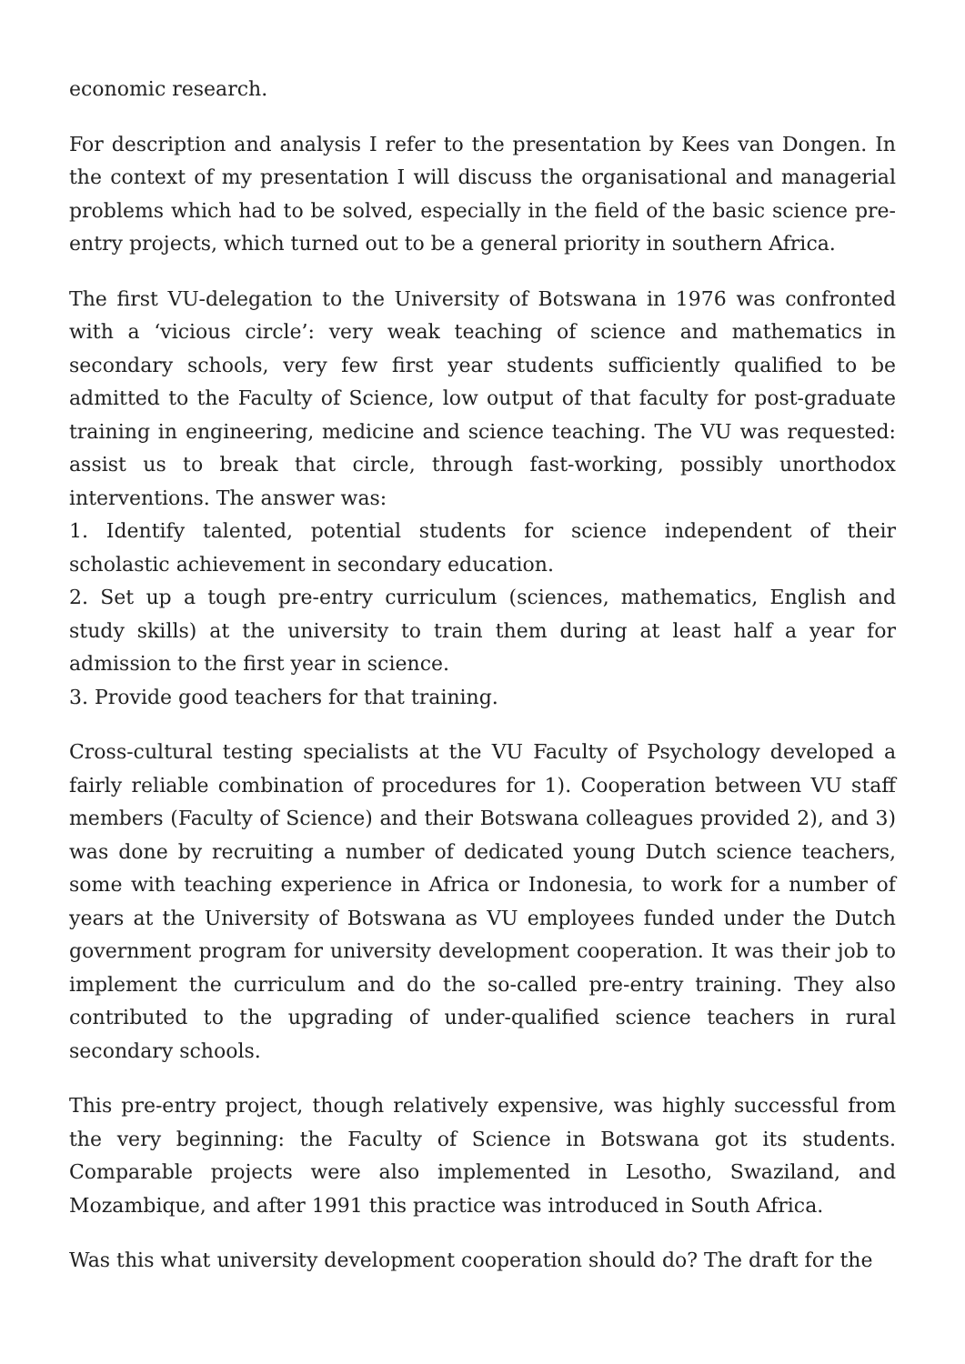economic research.
For description and analysis I refer to the presentation by Kees van Dongen. In the context of my presentation I will discuss the organisational and managerial problems which had to be solved, especially in the field of the basic science pre-entry projects, which turned out to be a general priority in southern Africa.
The first VU-delegation to the University of Botswana in 1976 was confronted with a ‘vicious circle’: very weak teaching of science and mathematics in secondary schools, very few first year students sufficiently qualified to be admitted to the Faculty of Science, low output of that faculty for post-graduate training in engineering, medicine and science teaching. The VU was requested: assist us to break that circle, through fast-working, possibly unorthodox interventions. The answer was:
1. Identify talented, potential students for science independent of their scholastic achievement in secondary education.
2. Set up a tough pre-entry curriculum (sciences, mathematics, English and study skills) at the university to train them during at least half a year for admission to the first year in science.
3. Provide good teachers for that training.
Cross-cultural testing specialists at the VU Faculty of Psychology developed a fairly reliable combination of procedures for 1). Cooperation between VU staff members (Faculty of Science) and their Botswana colleagues provided 2), and 3) was done by recruiting a number of dedicated young Dutch science teachers, some with teaching experience in Africa or Indonesia, to work for a number of years at the University of Botswana as VU employees funded under the Dutch government program for university development cooperation. It was their job to implement the curriculum and do the so-called pre-entry training. They also contributed to the upgrading of under-qualified science teachers in rural secondary schools.
This pre-entry project, though relatively expensive, was highly successful from the very beginning: the Faculty of Science in Botswana got its students. Comparable projects were also implemented in Lesotho, Swaziland, and Mozambique, and after 1991 this practice was introduced in South Africa.
Was this what university development cooperation should do? The draft for the